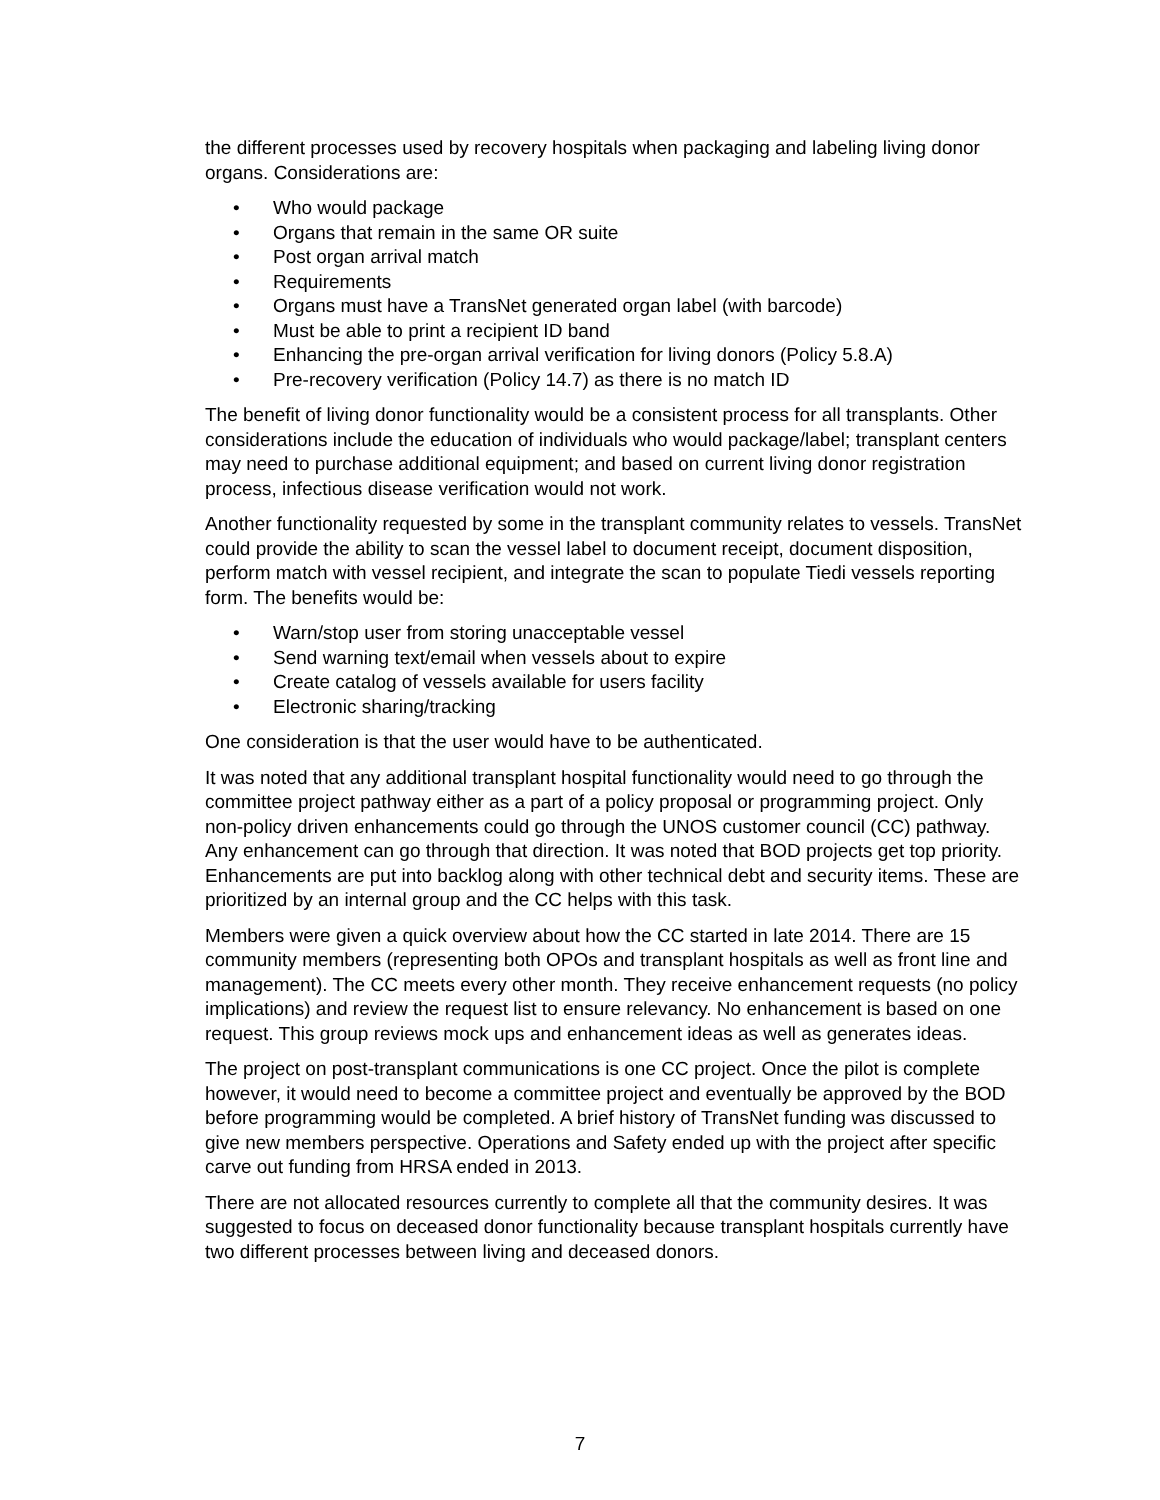the different processes used by recovery hospitals when packaging and labeling living donor organs. Considerations are:
• Who would package
• Organs that remain in the same OR suite
• Post organ arrival match
• Requirements
• Organs must have a TransNet generated organ label (with barcode)
• Must be able to print a recipient ID band
• Enhancing the pre-organ arrival verification for living donors (Policy 5.8.A)
• Pre-recovery verification (Policy 14.7) as there is no match ID
The benefit of living donor functionality would be a consistent process for all transplants. Other considerations include the education of individuals who would package/label; transplant centers may need to purchase additional equipment; and based on current living donor registration process, infectious disease verification would not work.
Another functionality requested by some in the transplant community relates to vessels. TransNet could provide the ability to scan the vessel label to document receipt, document disposition, perform match with vessel recipient, and integrate the scan to populate Tiedi vessels reporting form. The benefits would be:
• Warn/stop user from storing unacceptable vessel
• Send warning text/email when vessels about to expire
• Create catalog of vessels available for users facility
• Electronic sharing/tracking
One consideration is that the user would have to be authenticated.
It was noted that any additional transplant hospital functionality would need to go through the committee project pathway either as a part of a policy proposal or programming project. Only non-policy driven enhancements could go through the UNOS customer council (CC) pathway. Any enhancement can go through that direction. It was noted that BOD projects get top priority. Enhancements are put into backlog along with other technical debt and security items. These are prioritized by an internal group and the CC helps with this task.
Members were given a quick overview about how the CC started in late 2014. There are 15 community members (representing both OPOs and transplant hospitals as well as front line and management). The CC meets every other month. They receive enhancement requests (no policy implications) and review the request list to ensure relevancy. No enhancement is based on one request. This group reviews mock ups and enhancement ideas as well as generates ideas.
The project on post-transplant communications is one CC project. Once the pilot is complete however, it would need to become a committee project and eventually be approved by the BOD before programming would be completed. A brief history of TransNet funding was discussed to give new members perspective. Operations and Safety ended up with the project after specific carve out funding from HRSA ended in 2013.
There are not allocated resources currently to complete all that the community desires. It was suggested to focus on deceased donor functionality because transplant hospitals currently have two different processes between living and deceased donors.
7